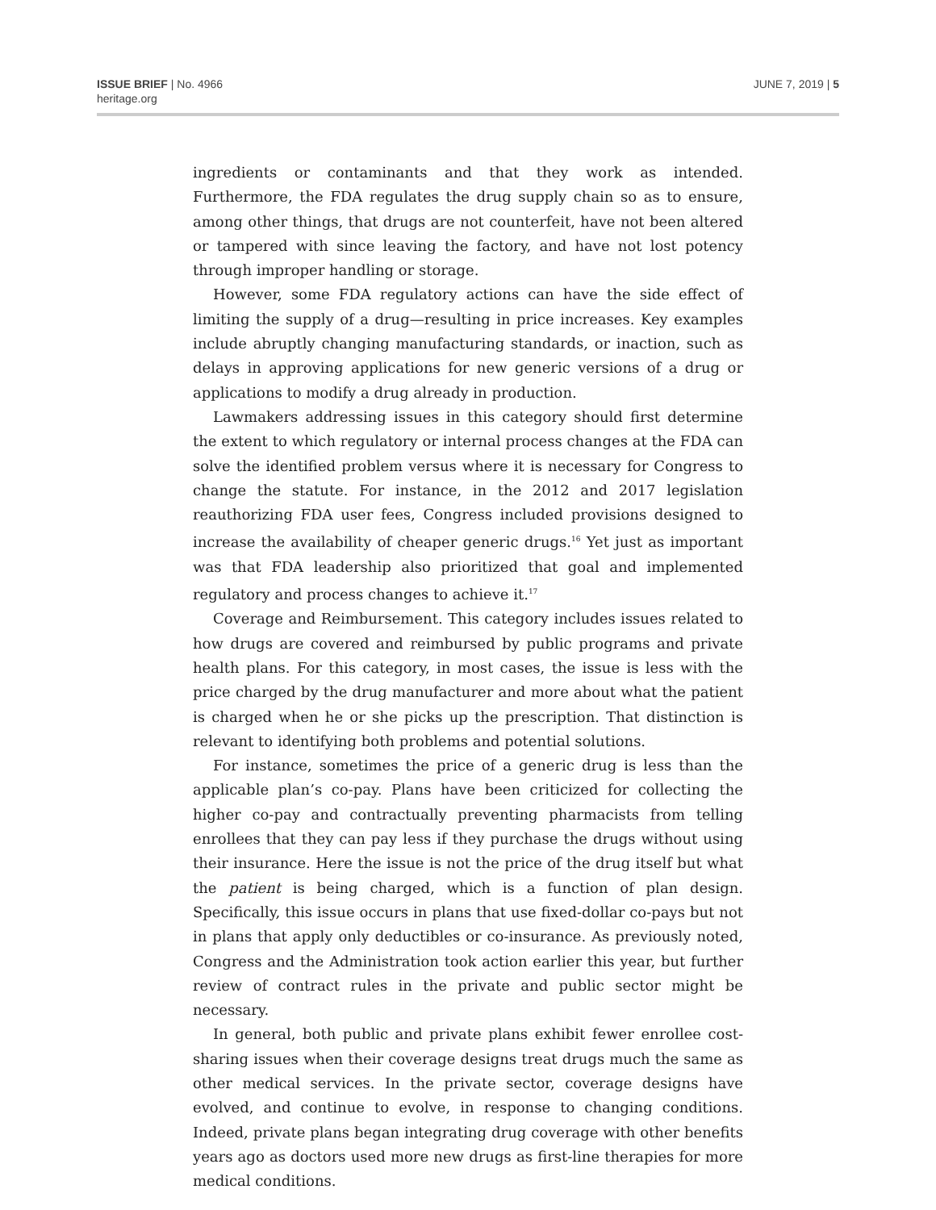ISSUE BRIEF | No. 4966
heritage.org
JUNE 7, 2019 | 5
ingredients or contaminants and that they work as intended. Furthermore, the FDA regulates the drug supply chain so as to ensure, among other things, that drugs are not counterfeit, have not been altered or tampered with since leaving the factory, and have not lost potency through improper handling or storage.
However, some FDA regulatory actions can have the side effect of limiting the supply of a drug—resulting in price increases. Key examples include abruptly changing manufacturing standards, or inaction, such as delays in approving applications for new generic versions of a drug or applications to modify a drug already in production.
Lawmakers addressing issues in this category should first determine the extent to which regulatory or internal process changes at the FDA can solve the identified problem versus where it is necessary for Congress to change the statute. For instance, in the 2012 and 2017 legislation reauthorizing FDA user fees, Congress included provisions designed to increase the availability of cheaper generic drugs.<sup>16</sup> Yet just as important was that FDA leadership also prioritized that goal and implemented regulatory and process changes to achieve it.<sup>17</sup>
Coverage and Reimbursement. This category includes issues related to how drugs are covered and reimbursed by public programs and private health plans. For this category, in most cases, the issue is less with the price charged by the drug manufacturer and more about what the patient is charged when he or she picks up the prescription. That distinction is relevant to identifying both problems and potential solutions.
For instance, sometimes the price of a generic drug is less than the applicable plan’s co-pay. Plans have been criticized for collecting the higher co-pay and contractually preventing pharmacists from telling enrollees that they can pay less if they purchase the drugs without using their insurance. Here the issue is not the price of the drug itself but what the patient is being charged, which is a function of plan design. Specifically, this issue occurs in plans that use fixed-dollar co-pays but not in plans that apply only deductibles or co-insurance. As previously noted, Congress and the Administration took action earlier this year, but further review of contract rules in the private and public sector might be necessary.
In general, both public and private plans exhibit fewer enrollee cost-sharing issues when their coverage designs treat drugs much the same as other medical services. In the private sector, coverage designs have evolved, and continue to evolve, in response to changing conditions. Indeed, private plans began integrating drug coverage with other benefits years ago as doctors used more new drugs as first-line therapies for more medical conditions.